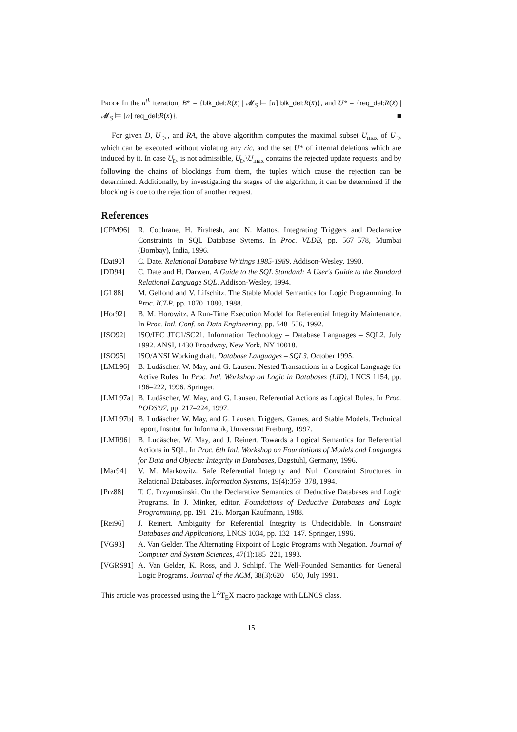Proof In the n<sup>th</sup> iteration, B* = {blk_del:R(x̄) | 𝓜<sub>S</sub> ⊨ [n] blk_del:R(x̄)}, and U* = {req_del:R(x̄) | 𝓜<sub>S</sub> ⊨ [n] req_del:R(x̄)}. ■
For given D, U<sub>▷</sub>, and RA, the above algorithm computes the maximal subset U<sub>max</sub> of U<sub>▷</sub> which can be executed without violating any ric, and the set U* of internal deletions which are induced by it. In case U<sub>▷</sub> is not admissible, U<sub>▷</sub>\U<sub>max</sub> contains the rejected update requests, and by following the chains of blockings from them, the tuples which cause the rejection can be determined. Additionally, by investigating the stages of the algorithm, it can be determined if the blocking is due to the rejection of another request.
References
[CPM96] R. Cochrane, H. Pirahesh, and N. Mattos. Integrating Triggers and Declarative Constraints in SQL Database Sytems. In Proc. VLDB, pp. 567–578, Mumbai (Bombay), India, 1996.
[Dat90] C. Date. Relational Database Writings 1985-1989. Addison-Wesley, 1990.
[DD94] C. Date and H. Darwen. A Guide to the SQL Standard: A User's Guide to the Standard Relational Language SQL. Addison-Wesley, 1994.
[GL88] M. Gelfond and V. Lifschitz. The Stable Model Semantics for Logic Programming. In Proc. ICLP, pp. 1070–1080, 1988.
[Hor92] B. M. Horowitz. A Run-Time Execution Model for Referential Integrity Maintenance. In Proc. Intl. Conf. on Data Engineering, pp. 548–556, 1992.
[ISO92] ISO/IEC JTC1/SC21. Information Technology – Database Languages – SQL2, July 1992. ANSI, 1430 Broadway, New York, NY 10018.
[ISO95] ISO/ANSI Working draft. Database Languages – SQL3, October 1995.
[LML96] B. Ludäscher, W. May, and G. Lausen. Nested Transactions in a Logical Language for Active Rules. In Proc. Intl. Workshop on Logic in Databases (LID), LNCS 1154, pp. 196–222, 1996. Springer.
[LML97a] B. Ludäscher, W. May, and G. Lausen. Referential Actions as Logical Rules. In Proc. PODS'97, pp. 217–224, 1997.
[LML97b] B. Ludäscher, W. May, and G. Lausen. Triggers, Games, and Stable Models. Technical report, Institut für Informatik, Universität Freiburg, 1997.
[LMR96] B. Ludäscher, W. May, and J. Reinert. Towards a Logical Semantics for Referential Actions in SQL. In Proc. 6th Intl. Workshop on Foundations of Models and Languages for Data and Objects: Integrity in Databases, Dagstuhl, Germany, 1996.
[Mar94] V. M. Markowitz. Safe Referential Integrity and Null Constraint Structures in Relational Databases. Information Systems, 19(4):359–378, 1994.
[Prz88] T. C. Przymusinski. On the Declarative Semantics of Deductive Databases and Logic Programs. In J. Minker, editor, Foundations of Deductive Databases and Logic Programming, pp. 191–216. Morgan Kaufmann, 1988.
[Rei96] J. Reinert. Ambiguity for Referential Integrity is Undecidable. In Constraint Databases and Applications, LNCS 1034, pp. 132–147. Springer, 1996.
[VG93] A. Van Gelder. The Alternating Fixpoint of Logic Programs with Negation. Journal of Computer and System Sciences, 47(1):185–221, 1993.
[VGRS91] A. Van Gelder, K. Ross, and J. Schlipf. The Well-Founded Semantics for General Logic Programs. Journal of the ACM, 38(3):620 – 650, July 1991.
This article was processed using the L<sup>A</sup>T<sub>E</sub>X macro package with LLNCS class.
15